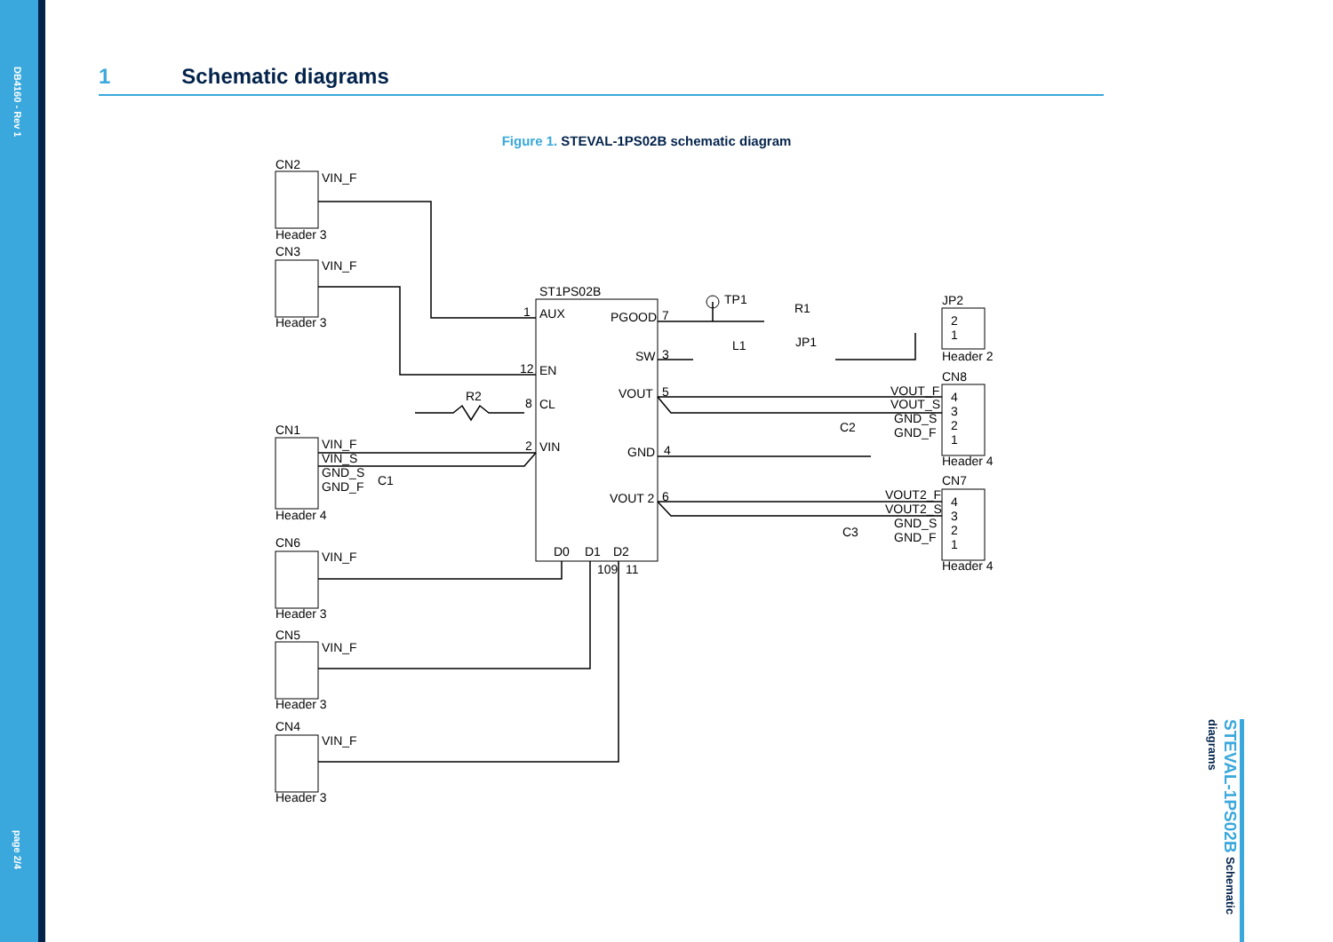DB4160 - Rev 1
page 2/4
1 Schematic diagrams
Figure 1. STEVAL-1PS02B schematic diagram
CN2
VIN_F
Header 3
CN3
VIN_F
Header 3
CN1
VIN_F
VIN_S
GND_S
GND_F
C1
Header 4
CN6
VIN_F
Header 3
CN5
VIN_F
Header 3
CN4
VIN_F
Header 3
ST1PS02B
R2
1
AUX
12
EN
8
CL
2
VIN
PGOOD
7
SW
3
VOUT
5
GND
4
VOUT 2
6
D0
D1
D2
109
11
TP1
R1
L1
JP1
JP2
2
1
Header 2
CN8
VOUT_F
VOUT_S
GND_S
GND_F
4
3
2
1
C2
Header 4
CN7
VOUT2_F
VOUT2_S
GND_S
GND_F
4
3
2
1
C3
Header 4
STEVAL-1PS02B Schematic diagrams